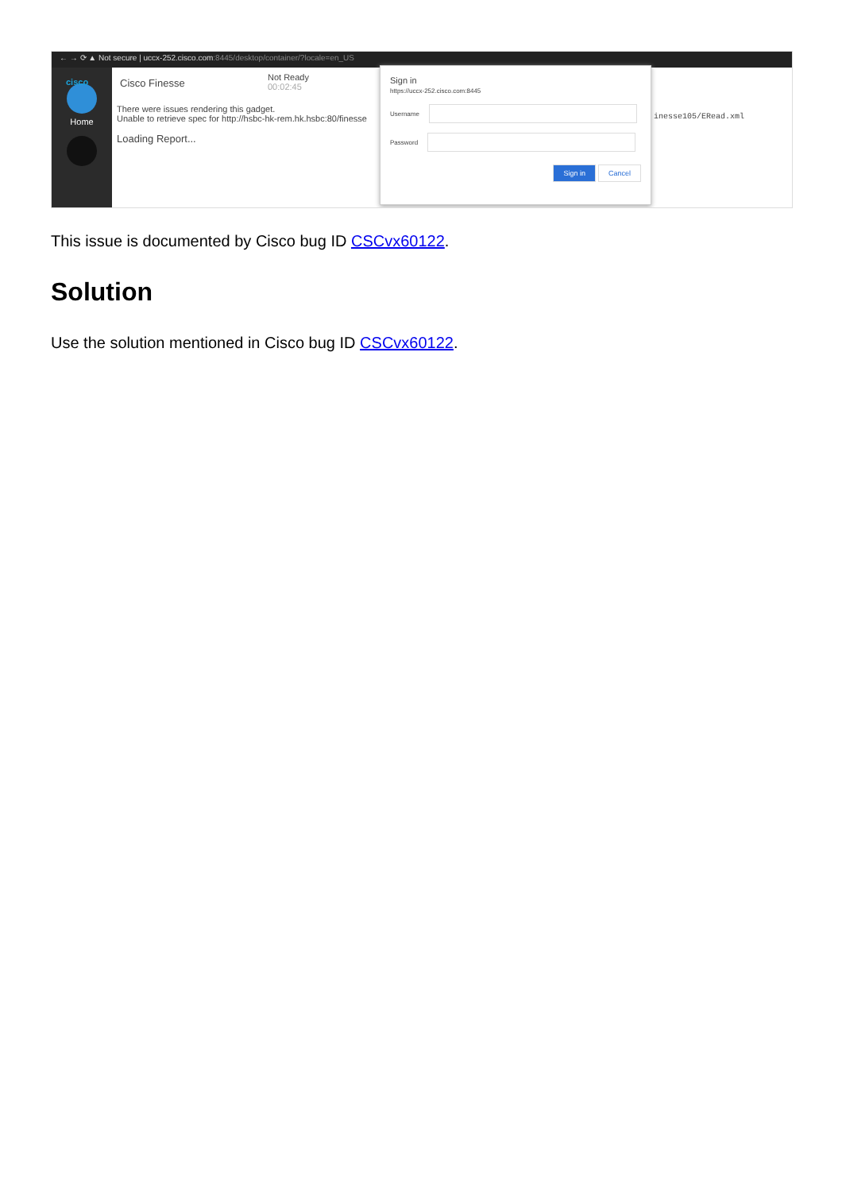← → ⟳ ▲ Not secure | uccx-252.cisco.com:8445/desktop/container/?locale=en_US
Home
cisco Cisco Finesse Not Ready
00:02:45
There were issues rendering this gadget.
Unable to retrieve spec for http://hsbc-hk-rem.hk.hsbc:80/finesse
Loading Report...
inesse105/ERead.xml
Sign in
https://uccx-252.cisco.com:8445
Username
Password
Sign in Cancel
This issue is documented by Cisco bug ID CSCvx60122.
Solution
Use the solution mentioned in Cisco bug ID CSCvx60122.